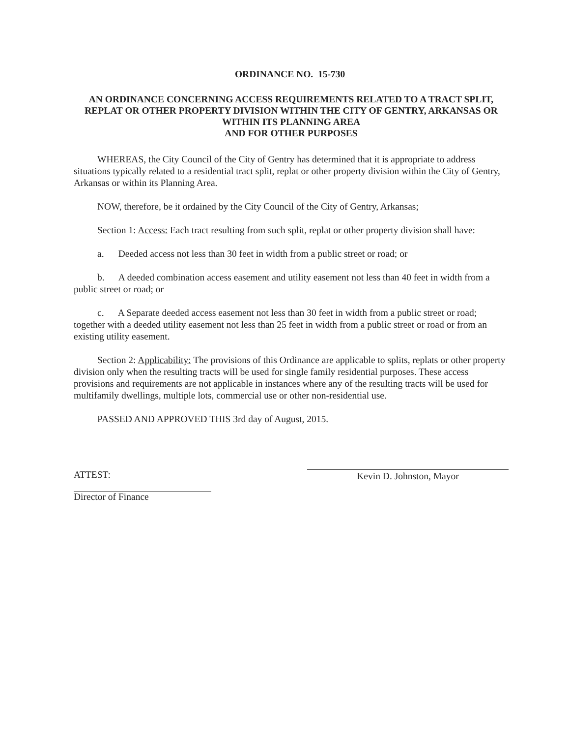ORDINANCE NO. 15-730
AN ORDINANCE CONCERNING ACCESS REQUIREMENTS RELATED TO A TRACT SPLIT, REPLAT OR OTHER PROPERTY DIVISION WITHIN THE CITY OF GENTRY, ARKANSAS OR WITHIN ITS PLANNING AREA
AND FOR OTHER PURPOSES
WHEREAS, the City Council of the City of Gentry has determined that it is appropriate to address situations typically related to a residential tract split, replat or other property division within the City of Gentry, Arkansas or within its Planning Area.
NOW, therefore, be it ordained by the City Council of the City of Gentry, Arkansas;
Section 1: Access: Each tract resulting from such split, replat or other property division shall have:
a. Deeded access not less than 30 feet in width from a public street or road; or
b. A deeded combination access easement and utility easement not less than 40 feet in width from a public street or road; or
c. A Separate deeded access easement not less than 30 feet in width from a public street or road; together with a deeded utility easement not less than 25 feet in width from a public street or road or from an existing utility easement.
Section 2: Applicability: The provisions of this Ordinance are applicable to splits, replats or other property division only when the resulting tracts will be used for single family residential purposes. These access provisions and requirements are not applicable in instances where any of the resulting tracts will be used for multifamily dwellings, multiple lots, commercial use or other non-residential use.
PASSED AND APPROVED THIS 3rd day of August, 2015.
ATTEST:
Director of Finance
Kevin D. Johnston, Mayor